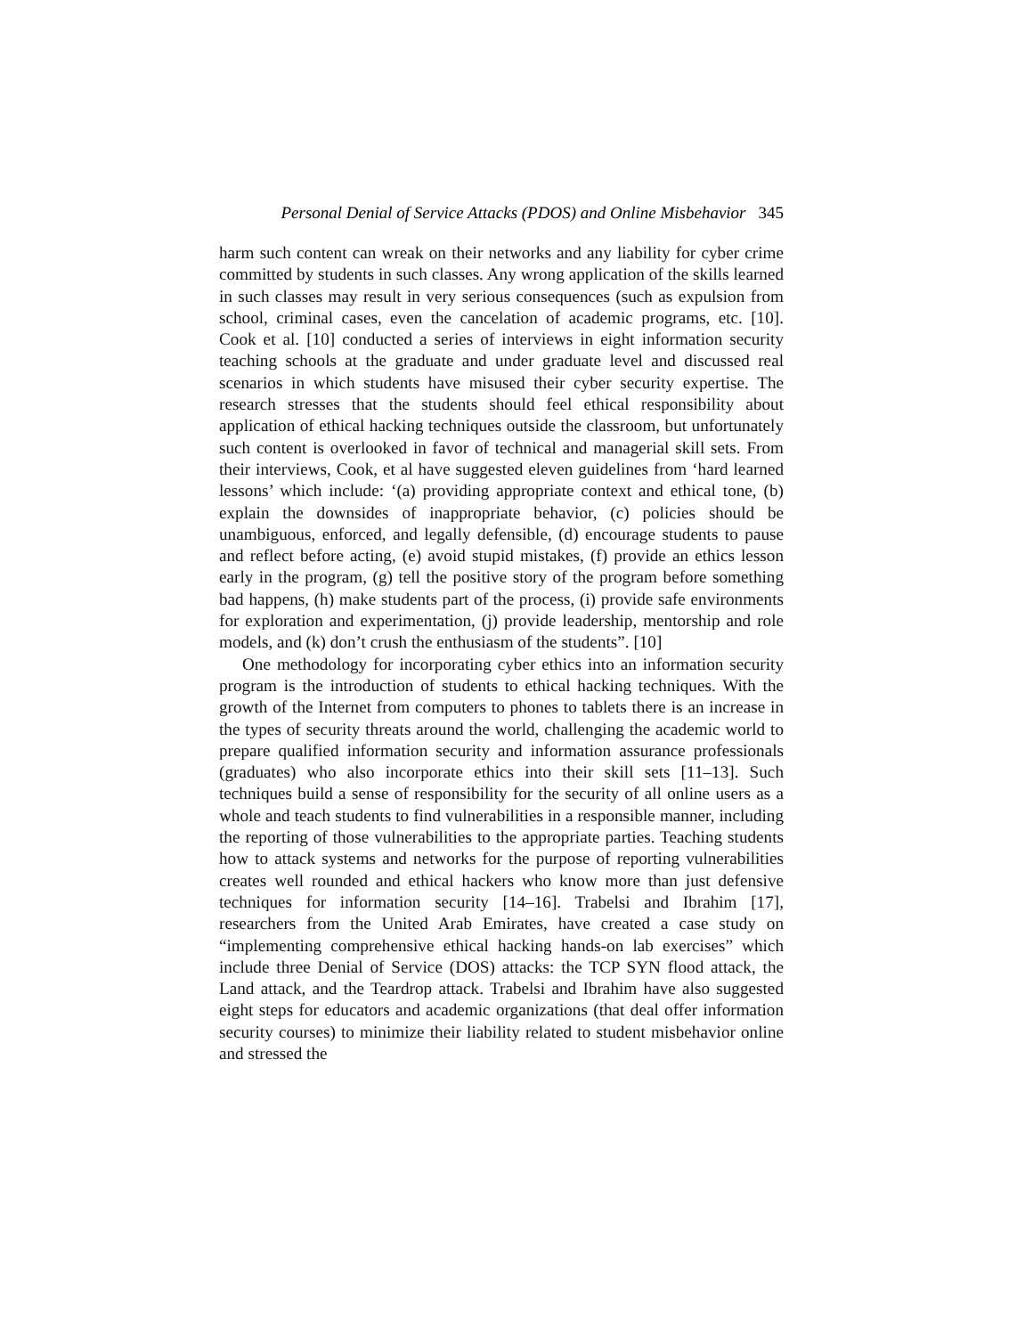Personal Denial of Service Attacks (PDOS) and Online Misbehavior 345
harm such content can wreak on their networks and any liability for cyber crime committed by students in such classes. Any wrong application of the skills learned in such classes may result in very serious consequences (such as expulsion from school, criminal cases, even the cancelation of academic programs, etc. [10]. Cook et al. [10] conducted a series of interviews in eight information security teaching schools at the graduate and under graduate level and discussed real scenarios in which students have misused their cyber security expertise. The research stresses that the students should feel ethical responsibility about application of ethical hacking techniques outside the classroom, but unfortunately such content is overlooked in favor of technical and managerial skill sets. From their interviews, Cook, et al have suggested eleven guidelines from ‘hard learned lessons’ which include: ‘(a) providing appropriate context and ethical tone, (b) explain the downsides of inappropriate behavior, (c) policies should be unambiguous, enforced, and legally defensible, (d) encourage students to pause and reflect before acting, (e) avoid stupid mistakes, (f) provide an ethics lesson early in the program, (g) tell the positive story of the program before something bad happens, (h) make students part of the process, (i) provide safe environments for exploration and experimentation, (j) provide leadership, mentorship and role models, and (k) don’t crush the enthusiasm of the students”. [10]
One methodology for incorporating cyber ethics into an information security program is the introduction of students to ethical hacking techniques. With the growth of the Internet from computers to phones to tablets there is an increase in the types of security threats around the world, challenging the academic world to prepare qualified information security and information assurance professionals (graduates) who also incorporate ethics into their skill sets [11–13]. Such techniques build a sense of responsibility for the security of all online users as a whole and teach students to find vulnerabilities in a responsible manner, including the reporting of those vulnerabilities to the appropriate parties. Teaching students how to attack systems and networks for the purpose of reporting vulnerabilities creates well rounded and ethical hackers who know more than just defensive techniques for information security [14–16]. Trabelsi and Ibrahim [17], researchers from the United Arab Emirates, have created a case study on “implementing comprehensive ethical hacking hands-on lab exercises” which include three Denial of Service (DOS) attacks: the TCP SYN flood attack, the Land attack, and the Teardrop attack. Trabelsi and Ibrahim have also suggested eight steps for educators and academic organizations (that deal offer information security courses) to minimize their liability related to student misbehavior online and stressed the